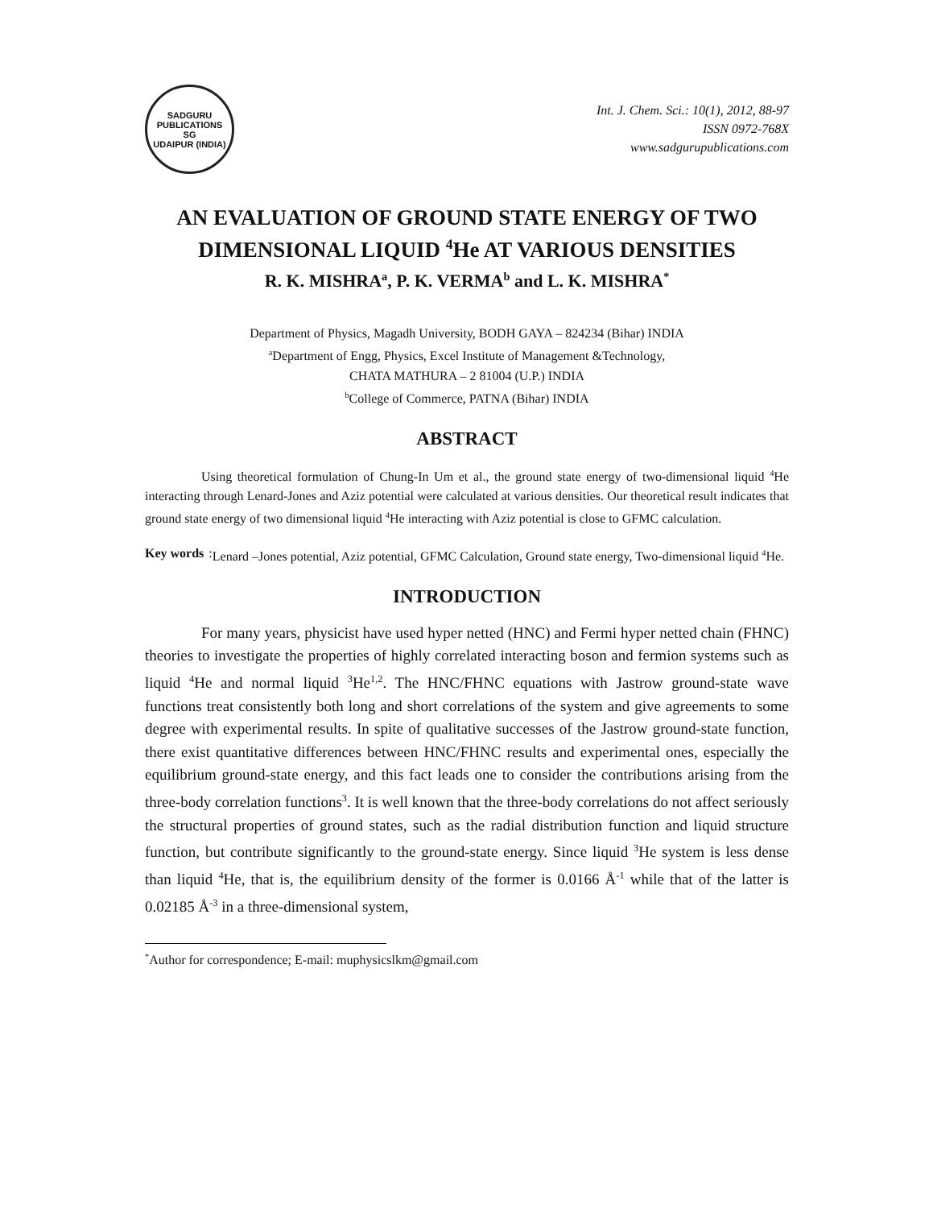SADGURU PUBLICATIONS
SG
UDAIPUR (INDIA)
Int. J. Chem. Sci.: 10(1), 2012, 88-97
ISSN 0972-768X
www.sadgurupublications.com
AN EVALUATION OF GROUND STATE ENERGY OF TWO DIMENSIONAL LIQUID <sup>4</sup>He AT VARIOUS DENSITIES
R. K. MISHRA<sup>a</sup>, P. K. VERMA<sup>b</sup> and L. K. MISHRA<sup>*</sup>
Department of Physics, Magadh University, BODH GAYA – 824234 (Bihar) INDIA
<sup>a</sup> Department of Engg, Physics, Excel Institute of Management &Technology,
CHATA MATHURA – 2 81004 (U.P.) INDIA
<sup>b</sup> College of Commerce, PATNA (Bihar) INDIA
ABSTRACT
Using theoretical formulation of Chung-In Um et al., the ground state energy of two-dimensional liquid <sup>4</sup>He interacting through Lenard-Jones and Aziz potential were calculated at various densities. Our theoretical result indicates that ground state energy of two dimensional liquid <sup>4</sup>He interacting with Aziz potential is close to GFMC calculation.
Key words: Lenard –Jones potential, Aziz potential, GFMC Calculation, Ground state energy, Two-dimensional liquid <sup>4</sup>He.
INTRODUCTION
For many years, physicist have used hyper netted (HNC) and Fermi hyper netted chain (FHNC) theories to investigate the properties of highly correlated interacting boson and fermion systems such as liquid <sup>4</sup>He and normal liquid <sup>3</sup>He<sup>1,2</sup>. The HNC/FHNC equations with Jastrow ground-state wave functions treat consistently both long and short correlations of the system and give agreements to some degree with experimental results. In spite of qualitative successes of the Jastrow ground-state function, there exist quantitative differences between HNC/FHNC results and experimental ones, especially the equilibrium ground-state energy, and this fact leads one to consider the contributions arising from the three-body correlation functions<sup>3</sup>. It is well known that the three-body correlations do not affect seriously the structural properties of ground states, such as the radial distribution function and liquid structure function, but contribute significantly to the ground-state energy. Since liquid <sup>3</sup>He system is less dense than liquid <sup>4</sup>He, that is, the equilibrium density of the former is 0.0166 Å<sup>-1</sup> while that of the latter is 0.02185 Å<sup>-3</sup> in a three-dimensional system,
<sup>*</sup> Author for correspondence; E-mail: muphysicslkm@gmail.com